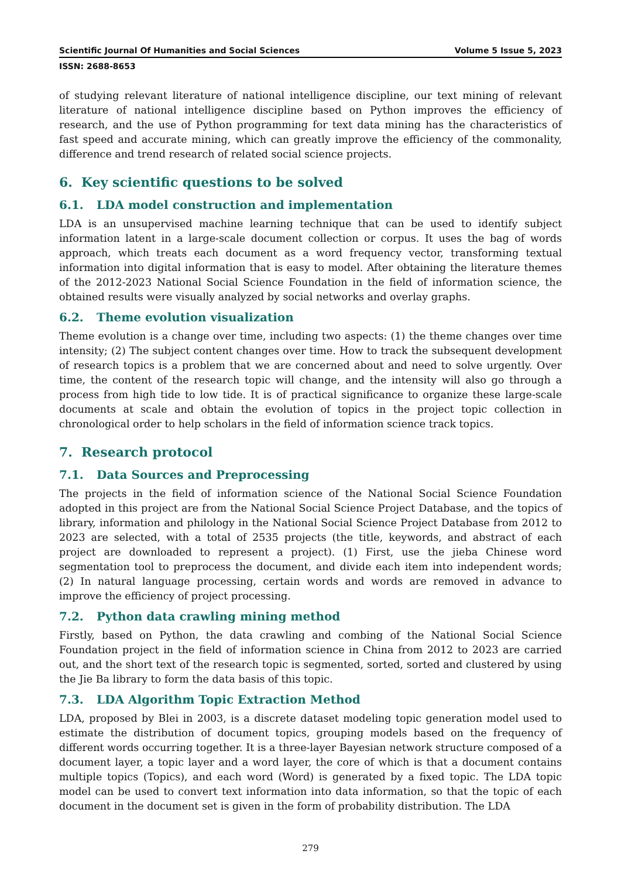Scientific Journal Of Humanities and Social Sciences Volume 5 Issue 5, 2023
ISSN: 2688-8653
of studying relevant literature of national intelligence discipline, our text mining of relevant literature of national intelligence discipline based on Python improves the efficiency of research, and the use of Python programming for text data mining has the characteristics of fast speed and accurate mining, which can greatly improve the efficiency of the commonality, difference and trend research of related social science projects.
6. Key scientific questions to be solved
6.1. LDA model construction and implementation
LDA is an unsupervised machine learning technique that can be used to identify subject information latent in a large-scale document collection or corpus. It uses the bag of words approach, which treats each document as a word frequency vector, transforming textual information into digital information that is easy to model. After obtaining the literature themes of the 2012-2023 National Social Science Foundation in the field of information science, the obtained results were visually analyzed by social networks and overlay graphs.
6.2. Theme evolution visualization
Theme evolution is a change over time, including two aspects: (1) the theme changes over time intensity; (2) The subject content changes over time. How to track the subsequent development of research topics is a problem that we are concerned about and need to solve urgently. Over time, the content of the research topic will change, and the intensity will also go through a process from high tide to low tide. It is of practical significance to organize these large-scale documents at scale and obtain the evolution of topics in the project topic collection in chronological order to help scholars in the field of information science track topics.
7. Research protocol
7.1. Data Sources and Preprocessing
The projects in the field of information science of the National Social Science Foundation adopted in this project are from the National Social Science Project Database, and the topics of library, information and philology in the National Social Science Project Database from 2012 to 2023 are selected, with a total of 2535 projects (the title, keywords, and abstract of each project are downloaded to represent a project). (1) First, use the jieba Chinese word segmentation tool to preprocess the document, and divide each item into independent words; (2) In natural language processing, certain words and words are removed in advance to improve the efficiency of project processing.
7.2. Python data crawling mining method
Firstly, based on Python, the data crawling and combing of the National Social Science Foundation project in the field of information science in China from 2012 to 2023 are carried out, and the short text of the research topic is segmented, sorted, sorted and clustered by using the Jie Ba library to form the data basis of this topic.
7.3. LDA Algorithm Topic Extraction Method
LDA, proposed by Blei in 2003, is a discrete dataset modeling topic generation model used to estimate the distribution of document topics, grouping models based on the frequency of different words occurring together. It is a three-layer Bayesian network structure composed of a document layer, a topic layer and a word layer, the core of which is that a document contains multiple topics (Topics), and each word (Word) is generated by a fixed topic. The LDA topic model can be used to convert text information into data information, so that the topic of each document in the document set is given in the form of probability distribution. The LDA
279